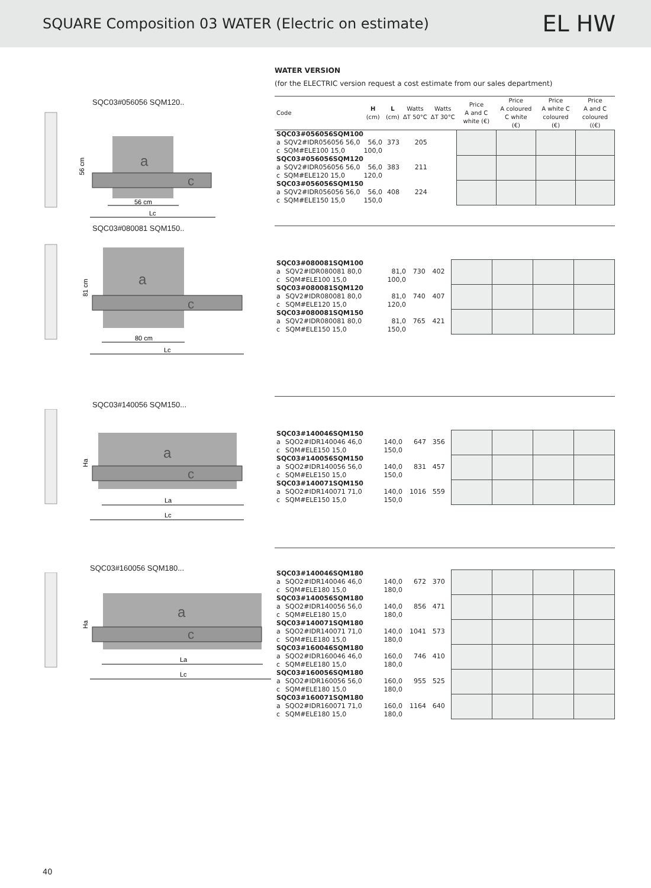SQUARE Composition 03 WATER (Electric on estimate)
EL HW
SQC03#056056 SQM120..
a
c
56 cm
56 cm
Lc
WATER VERSION
(for the ELECTRIC version request a cost estimate from our sales department)
| Code | | H (cm) | L (cm) | Watts ΔT 50°C | Watts ΔT 30°C | Price A and C white (€) | Price A coloured C white (€) | Price A white C coloured (€) | Price A and C coloured ((€) |
| --- | --- | --- | --- | --- | --- | --- | --- | --- | --- |
| SQC03#056056SQM100 | | | | | | | | | |
| a | SQV2#IDR056056 56,0 | 56,0 | 373 | 205 | | | | | |
| c | SQM#ELE100 15,0 | 100,0 | | | | | | | |
| SQC03#056056SQM120 | | | | | | | | | |
| a | SQV2#IDR056056 56,0 | 56,0 | 383 | 211 | | | | | |
| c | SQM#ELE120 15,0 | 120,0 | | | | | | | |
| SQC03#056056SQM150 | | | | | | | | | |
| a | SQV2#IDR056056 56,0 | 56,0 | 408 | 224 | | | | | |
| c | SQM#ELE150 15,0 | 150,0 | | | | | | | |
SQC03#080081 SQM150..
a
c
81 cm
80 cm
Lc
| SQC03#080081SQM100 | | | | | | | | | |
| a | SQV2#IDR080081 80,0 | 81,0 | 730 | 402 | | | | | |
| c | SQM#ELE100 15,0 | 100,0 | | | | | | | |
| SQC03#080081SQM120 | | | | | | | | | |
| a | SQV2#IDR080081 80,0 | 81,0 | 740 | 407 | | | | | |
| c | SQM#ELE120 15,0 | 120,0 | | | | | | | |
| SQC03#080081SQM150 | | | | | | | | | |
| a | SQV2#IDR080081 80,0 | 81,0 | 765 | 421 | | | | | |
| c | SQM#ELE150 15,0 | 150,0 | | | | | | | |
SQC03#140056 SQM150...
a
c
Ha
La
Lc
| SQC03#140046SQM150 | | | | | | | | | |
| a | SQO2#IDR140046 46,0 | 140,0 | 647 | 356 | | | | | |
| c | SQM#ELE150 15,0 | 150,0 | | | | | | | |
| SQC03#140056SQM150 | | | | | | | | | |
| a | SQO2#IDR140056 56,0 | 140,0 | 831 | 457 | | | | | |
| c | SQM#ELE150 15,0 | 150,0 | | | | | | | |
| SQC03#140071SQM150 | | | | | | | | | |
| a | SQO2#IDR140071 71,0 | 140,0 | 1016 | 559 | | | | | |
| c | SQM#ELE150 15,0 | 150,0 | | | | | | | |
SQC03#160056 SQM180...
a
c
Ha
La
Lc
| SQC03#140046SQM180 | | | | | | | | | |
| a | SQO2#IDR140046 46,0 | 140,0 | 672 | 370 | | | | | |
| c | SQM#ELE180 15,0 | 180,0 | | | | | | | |
| SQC03#140056SQM180 | | | | | | | | | |
| a | SQO2#IDR140056 56,0 | 140,0 | 856 | 471 | | | | | |
| c | SQM#ELE180 15,0 | 180,0 | | | | | | | |
| SQC03#140071SQM180 | | | | | | | | | |
| a | SQO2#IDR140071 71,0 | 140,0 | 1041 | 573 | | | | | |
| c | SQM#ELE180 15,0 | 180,0 | | | | | | | |
| SQC03#160046SQM180 | | | | | | | | | |
| a | SQO2#IDR160046 46,0 | 160,0 | 746 | 410 | | | | | |
| c | SQM#ELE180 15,0 | 180,0 | | | | | | | |
| SQC03#160056SQM180 | | | | | | | | | |
| a | SQO2#IDR160056 56,0 | 160,0 | 955 | 525 | | | | | |
| c | SQM#ELE180 15,0 | 180,0 | | | | | | | |
| SQC03#160071SQM180 | | | | | | | | | |
| a | SQO2#IDR160071 71,0 | 160,0 | 1164 | 640 | | | | | |
| c | SQM#ELE180 15,0 | 180,0 | | | | | | | |
40